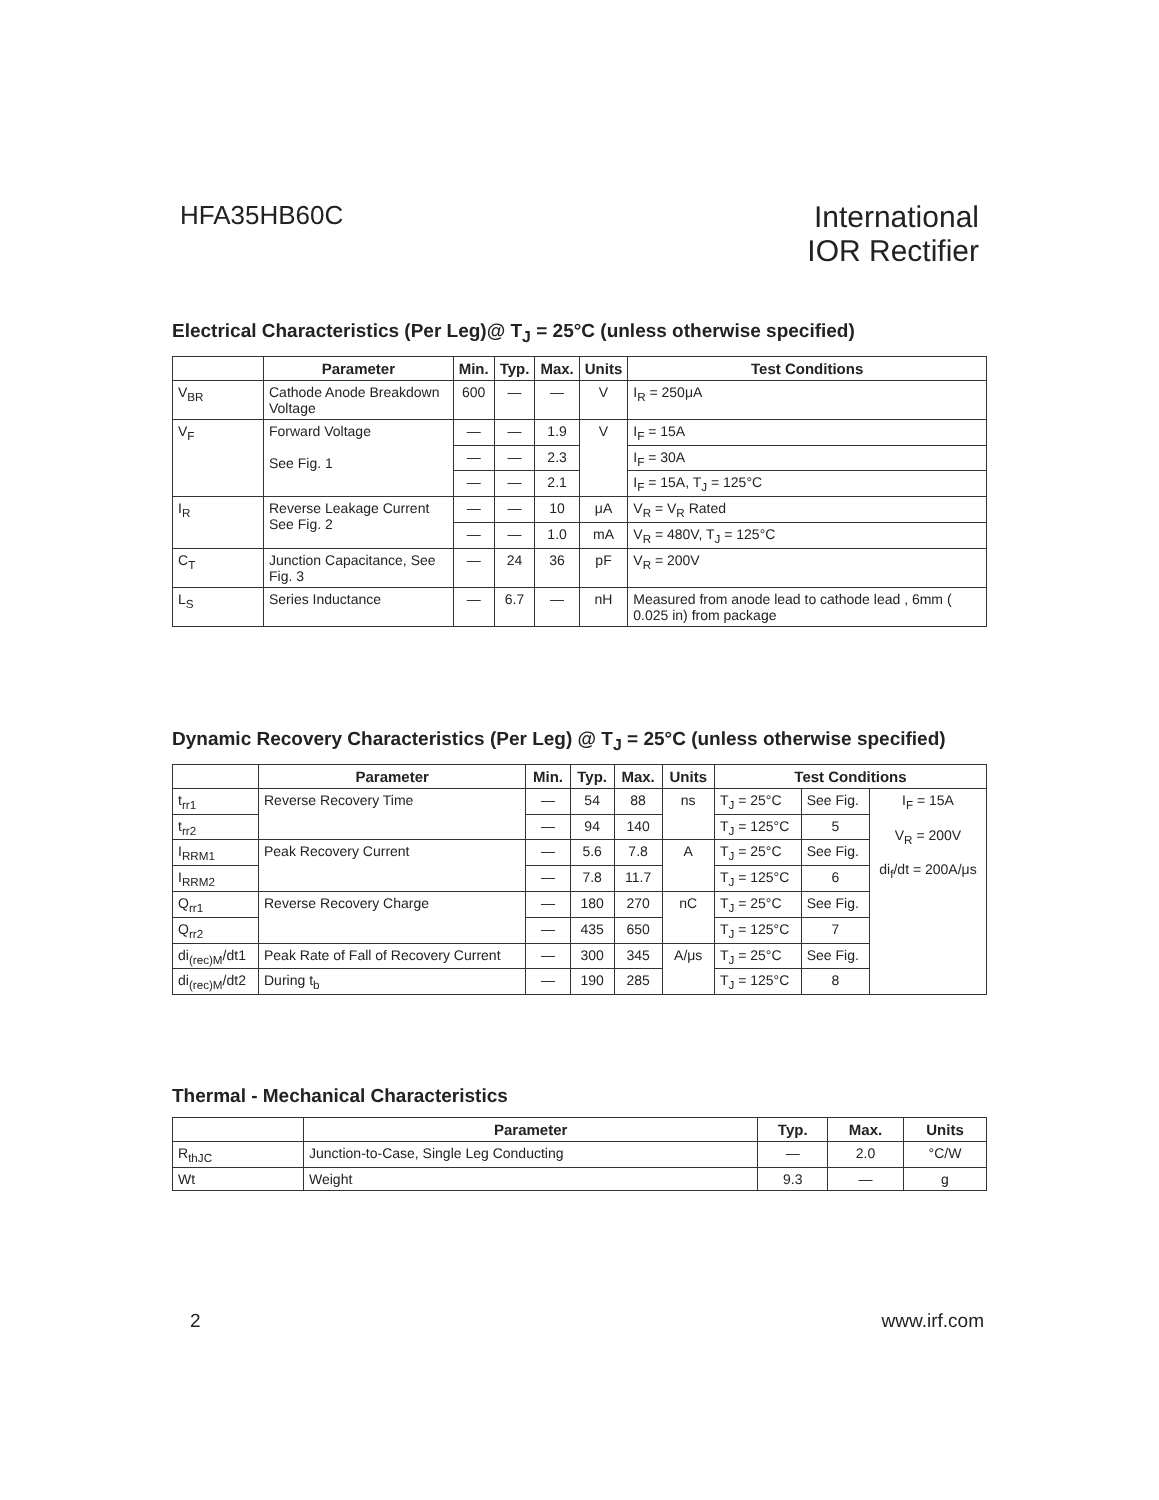HFA35HB60C
International
IOR Rectifier
Electrical Characteristics (Per Leg)@ T<sub>J</sub> = 25°C (unless otherwise specified)
| | Parameter | Min. | Typ. | Max. | Units | Test Conditions |
| --- | --- | --- | --- | --- | --- | --- |
| V<sub>BR</sub> | Cathode Anode Breakdown Voltage | 600 | — | — | V | I<sub>R</sub> = 250μA |
| V<sub>F</sub> | Forward Voltage See Fig. 1 | — | — | 1.9 | V | I<sub>F</sub> = 15A |
| | | — | — | 2.3 | | I<sub>F</sub> = 30A |
| | | — | — | 2.1 | | I<sub>F</sub> = 15A, T<sub>J</sub> = 125°C |
| I<sub>R</sub> | Reverse Leakage Current See Fig. 2 | — | — | 10 | μA | V<sub>R</sub> = V<sub>R</sub> Rated |
| | | — | — | 1.0 | mA | V<sub>R</sub> = 480V, T<sub>J</sub> = 125°C |
| C<sub>T</sub> | Junction Capacitance, See Fig. 3 | — | 24 | 36 | pF | V<sub>R</sub> = 200V |
| L<sub>S</sub> | Series Inductance | — | 6.7 | — | nH | Measured from anode lead to cathode lead , 6mm ( 0.025 in) from package |
Dynamic Recovery Characteristics (Per Leg) @ T<sub>J</sub> = 25°C (unless otherwise specified)
| | Parameter | Min. | Typ. | Max. | Units | Test Conditions | | |
| --- | --- | --- | --- | --- | --- | --- | --- | --- |
| t<sub>rr1</sub> | Reverse Recovery Time | — | 54 | 88 | ns | T<sub>J</sub> = 25°C | See Fig. | I<sub>F</sub> = 15A V<sub>R</sub> = 200V di<sub>f</sub>/dt = 200A/μs |
| t<sub>rr2</sub> | | — | 94 | 140 | | T<sub>J</sub> = 125°C | 5 | |
| I<sub>RRM1</sub> | Peak Recovery Current | — | 5.6 | 7.8 | A | T<sub>J</sub> = 25°C | See Fig. | |
| I<sub>RRM2</sub> | | — | 7.8 | 11.7 | | T<sub>J</sub> = 125°C | 6 | |
| Q<sub>rr1</sub> | Reverse Recovery Charge | — | 180 | 270 | nC | T<sub>J</sub> = 25°C | See Fig. | |
| Q<sub>rr2</sub> | | — | 435 | 650 | | T<sub>J</sub> = 125°C | 7 | |
| di<sub>(rec)M</sub>/dt1 | Peak Rate of Fall of Recovery Current | — | 300 | 345 | A/μs | T<sub>J</sub> = 25°C | See Fig. | |
| di<sub>(rec)M</sub>/dt2 | During t<sub>b</sub> | — | 190 | 285 | | T<sub>J</sub> = 125°C | 8 | |
Thermal - Mechanical Characteristics
| | Parameter | Typ. | Max. | Units |
| --- | --- | --- | --- | --- |
| R<sub>thJC</sub> | Junction-to-Case, Single Leg Conducting | — | 2.0 | °C/W |
| Wt | Weight | 9.3 | — | g |
2 www.irf.com